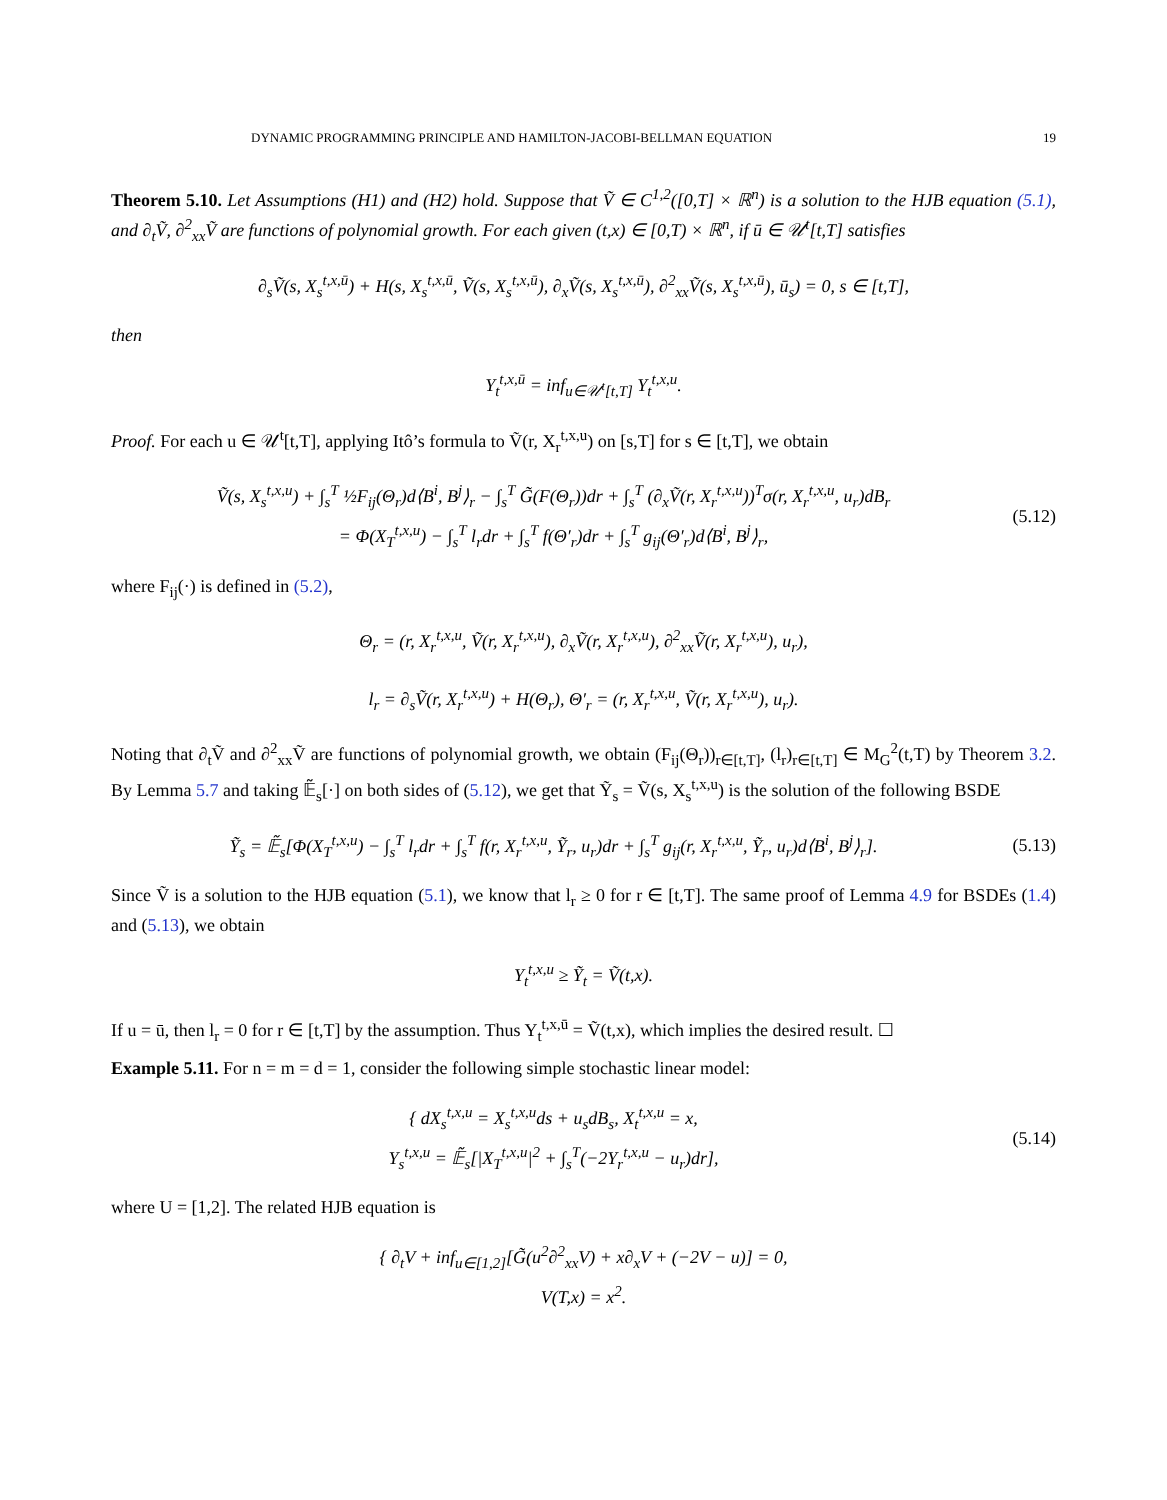DYNAMIC PROGRAMMING PRINCIPLE AND HAMILTON-JACOBI-BELLMAN EQUATION 19
Theorem 5.10. Let Assumptions (H1) and (H2) hold. Suppose that Ṽ ∈ C<sup>1,2</sup>([0,T] × ℝ<sup>n</sup>) is a solution to the HJB equation (5.1), and ∂<sub>t</sub>Ṽ, ∂<sup>2</sup><sub>xx</sub>Ṽ are functions of polynomial growth. For each given (t,x) ∈ [0,T) × ℝ<sup>n</sup>, if ū ∈ 𝒰<sup>t</sup>[t,T] satisfies
∂<sub>s</sub>Ṽ(s, X<sub>s</sub><sup>t,x,ū</sup>) + H(s, X<sub>s</sub><sup>t,x,ū</sup>, Ṽ(s, X<sub>s</sub><sup>t,x,ū</sup>), ∂<sub>x</sub>Ṽ(s, X<sub>s</sub><sup>t,x,ū</sup>), ∂<sup>2</sup><sub>xx</sub>Ṽ(s, X<sub>s</sub><sup>t,x,ū</sup>), ū<sub>s</sub>) = 0, s ∈ [t,T],
then
Y<sub>t</sub><sup>t,x,ū</sup> = inf<sub>u∈𝒰<sup>t</sup>[t,T]</sub> Y<sub>t</sub><sup>t,x,u</sup>.
Proof. For each u ∈ 𝒰<sup>t</sup>[t,T], applying Itô’s formula to Ṽ(r, X<sub>r</sub><sup>t,x,u</sup>) on [s,T] for s ∈ [t,T], we obtain
Ṽ(s, X<sub>s</sub><sup>t,x,u</sup>) + ∫<sub>s</sub><sup>T</sup> ½F<sub>ij</sub>(Θ<sub>r</sub>)d⟨B<sup>i</sup>, B<sup>j</sup>⟩<sub>r</sub> − ∫<sub>s</sub><sup>T</sup> G̃(F(Θ<sub>r</sub>))dr + ∫<sub>s</sub><sup>T</sup> (∂<sub>x</sub>Ṽ(r, X<sub>r</sub><sup>t,x,u</sup>))<sup>T</sup>σ(r, X<sub>r</sub><sup>t,x,u</sup>, u<sub>r</sub>)dB<sub>r</sub>
= Φ(X<sub>T</sub><sup>t,x,u</sup>) − ∫<sub>s</sub><sup>T</sup> l<sub>r</sub>dr + ∫<sub>s</sub><sup>T</sup> f(Θ′<sub>r</sub>)dr + ∫<sub>s</sub><sup>T</sup> g<sub>ij</sub>(Θ′<sub>r</sub>)d⟨B<sup>i</sup>, B<sup>j</sup>⟩<sub>r</sub>,
(5.12)
where F<sub>ij</sub>(·) is defined in (5.2),
Θ<sub>r</sub> = (r, X<sub>r</sub><sup>t,x,u</sup>, Ṽ(r, X<sub>r</sub><sup>t,x,u</sup>), ∂<sub>x</sub>Ṽ(r, X<sub>r</sub><sup>t,x,u</sup>), ∂<sup>2</sup><sub>xx</sub>Ṽ(r, X<sub>r</sub><sup>t,x,u</sup>), u<sub>r</sub>),
l<sub>r</sub> = ∂<sub>s</sub>Ṽ(r, X<sub>r</sub><sup>t,x,u</sup>) + H(Θ<sub>r</sub>), Θ′<sub>r</sub> = (r, X<sub>r</sub><sup>t,x,u</sup>, Ṽ(r, X<sub>r</sub><sup>t,x,u</sup>), u<sub>r</sub>).
Noting that ∂<sub>t</sub>Ṽ and ∂<sup>2</sup><sub>xx</sub>Ṽ are functions of polynomial growth, we obtain (F<sub>ij</sub>(Θ<sub>r</sub>))<sub>r∈[t,T]</sub>, (l<sub>r</sub>)<sub>r∈[t,T]</sub> ∈ M<sub>G</sub><sup>2</sup>(t,T) by Theorem 3.2. By Lemma 5.7 and taking 𝔼̃<sub>s</sub>[·] on both sides of (5.12), we get that Ỹ<sub>s</sub> = Ṽ(s, X<sub>s</sub><sup>t,x,u</sup>) is the solution of the following BSDE
Ỹ<sub>s</sub> = 𝔼̃<sub>s</sub>[Φ(X<sub>T</sub><sup>t,x,u</sup>) − ∫<sub>s</sub><sup>T</sup> l<sub>r</sub>dr + ∫<sub>s</sub><sup>T</sup> f(r, X<sub>r</sub><sup>t,x,u</sup>, Ỹ<sub>r</sub>, u<sub>r</sub>)dr + ∫<sub>s</sub><sup>T</sup> g<sub>ij</sub>(r, X<sub>r</sub><sup>t,x,u</sup>, Ỹ<sub>r</sub>, u<sub>r</sub>)d⟨B<sup>i</sup>, B<sup>j</sup>⟩<sub>r</sub>].
(5.13)
Since Ṽ is a solution to the HJB equation (5.1), we know that l<sub>r</sub> ≥ 0 for r ∈ [t,T]. The same proof of Lemma 4.9 for BSDEs (1.4) and (5.13), we obtain
Y<sub>t</sub><sup>t,x,u</sup> ≥ Ỹ<sub>t</sub> = Ṽ(t,x).
If u = ū, then l<sub>r</sub> = 0 for r ∈ [t,T] by the assumption. Thus Y<sub>t</sub><sup>t,x,ū</sup> = Ṽ(t,x), which implies the desired result. ☐
Example 5.11. For n = m = d = 1, consider the following simple stochastic linear model:
{ dX<sub>s</sub><sup>t,x,u</sup> = X<sub>s</sub><sup>t,x,u</sup>ds + u<sub>s</sub>dB<sub>s</sub>, X<sub>t</sub><sup>t,x,u</sup> = x,
Y<sub>s</sub><sup>t,x,u</sup> = 𝔼̃<sub>s</sub>[|X<sub>T</sub><sup>t,x,u</sup>|<sup>2</sup> + ∫<sub>s</sub><sup>T</sup>(−2Y<sub>r</sub><sup>t,x,u</sup> − u<sub>r</sub>)dr],
(5.14)
where U = [1,2]. The related HJB equation is
{ ∂<sub>t</sub>V + inf<sub>u∈[1,2]</sub>[G̃(u<sup>2</sup>∂<sup>2</sup><sub>xx</sub>V) + x∂<sub>x</sub>V + (−2V − u)] = 0,
V(T,x) = x<sup>2</sup>.